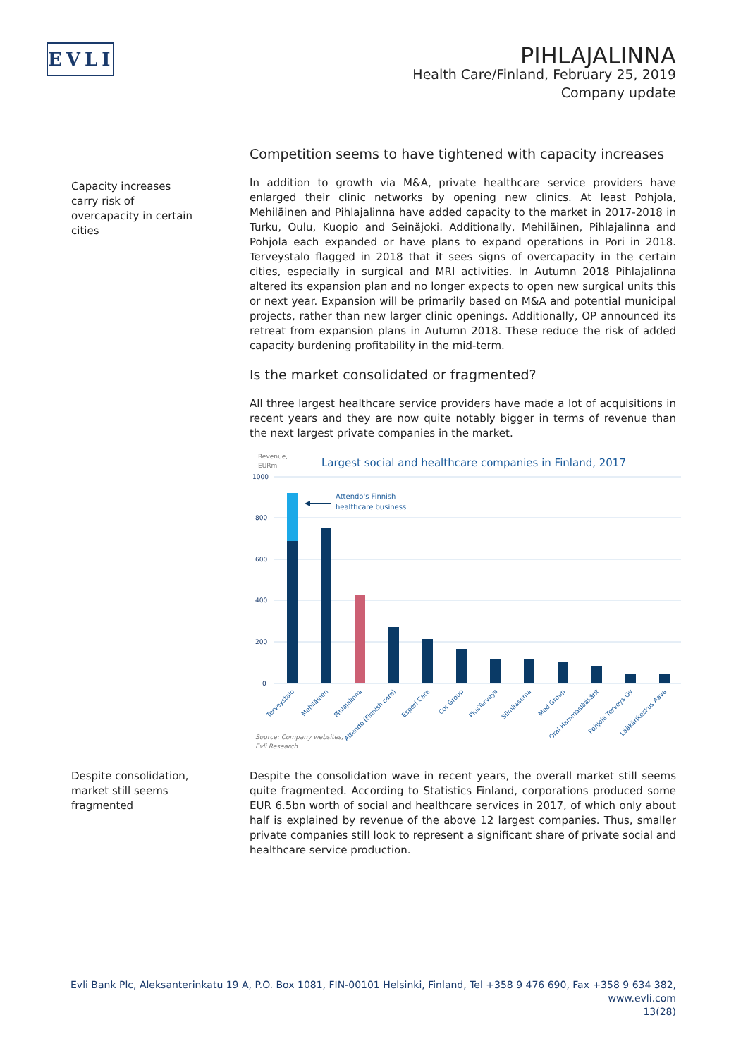EVLI
PIHLAJALINNA
Health Care/Finland, February 25, 2019
Company update
Capacity increases carry risk of overcapacity in certain cities
Despite consolidation, market still seems fragmented
Competition seems to have tightened with capacity increases
In addition to growth via M&A, private healthcare service providers have enlarged their clinic networks by opening new clinics. At least Pohjola, Mehiläinen and Pihlajalinna have added capacity to the market in 2017-2018 in Turku, Oulu, Kuopio and Seinäjoki. Additionally, Mehiläinen, Pihlajalinna and Pohjola each expanded or have plans to expand operations in Pori in 2018. Terveystalo flagged in 2018 that it sees signs of overcapacity in the certain cities, especially in surgical and MRI activities. In Autumn 2018 Pihlajalinna altered its expansion plan and no longer expects to open new surgical units this or next year. Expansion will be primarily based on M&A and potential municipal projects, rather than new larger clinic openings. Additionally, OP announced its retreat from expansion plans in Autumn 2018. These reduce the risk of added capacity burdening profitability in the mid-term.
Is the market consolidated or fragmented?
All three largest healthcare service providers have made a lot of acquisitions in recent years and they are now quite notably bigger in terms of revenue than the next largest private companies in the market.
Revenue,
EURm
Largest social and healthcare companies in Finland, 2017
1000
800
600
400
200
0
Attendo's Finnish
healthcare business
Terveystalo
Mehiläinen
Pihlajalinna
Attendo (Finnish care)
Esperi Care
Cor Group
PlusTerveys
Silmäasema
Med Group
Oral Hammaslääkärit
Pohjola Terveys Oy
Lääkärikeskus Aava
Source: Company websites,
Evli Research
Despite the consolidation wave in recent years, the overall market still seems quite fragmented. According to Statistics Finland, corporations produced some EUR 6.5bn worth of social and healthcare services in 2017, of which only about half is explained by revenue of the above 12 largest companies. Thus, smaller private companies still look to represent a significant share of private social and healthcare service production.
Evli Bank Plc, Aleksanterinkatu 19 A, P.O. Box 1081, FIN-00101 Helsinki, Finland, Tel +358 9 476 690, Fax +358 9 634 382, www.evli.com
13(28)